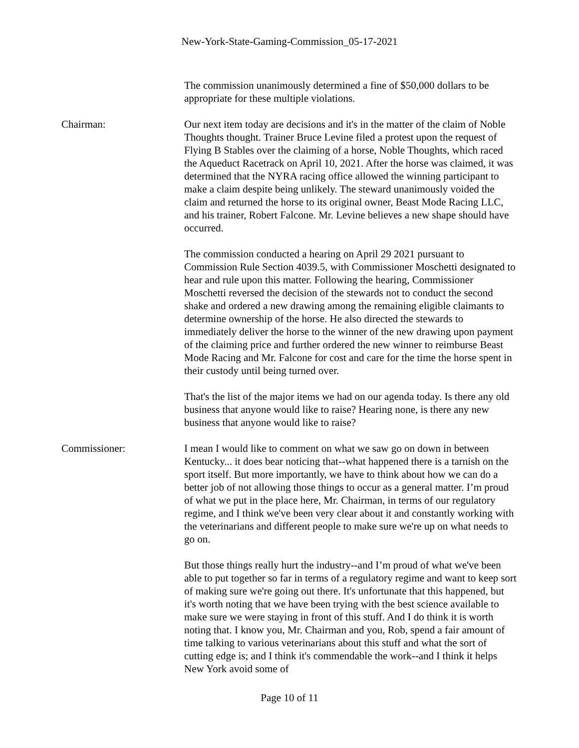New-York-State-Gaming-Commission_05-17-2021
The commission unanimously determined a fine of $50,000 dollars to be appropriate for these multiple violations.
Chairman: Our next item today are decisions and it's in the matter of the claim of Noble Thoughts thought. Trainer Bruce Levine filed a protest upon the request of Flying B Stables over the claiming of a horse, Noble Thoughts, which raced the Aqueduct Racetrack on April 10, 2021. After the horse was claimed, it was determined that the NYRA racing office allowed the winning participant to make a claim despite being unlikely. The steward unanimously voided the claim and returned the horse to its original owner, Beast Mode Racing LLC, and his trainer, Robert Falcone. Mr. Levine believes a new shape should have occurred.
The commission conducted a hearing on April 29 2021 pursuant to Commission Rule Section 4039.5, with Commissioner Moschetti designated to hear and rule upon this matter. Following the hearing, Commissioner Moschetti reversed the decision of the stewards not to conduct the second shake and ordered a new drawing among the remaining eligible claimants to determine ownership of the horse. He also directed the stewards to immediately deliver the horse to the winner of the new drawing upon payment of the claiming price and further ordered the new winner to reimburse Beast Mode Racing and Mr. Falcone for cost and care for the time the horse spent in their custody until being turned over.
That's the list of the major items we had on our agenda today. Is there any old business that anyone would like to raise? Hearing none, is there any new business that anyone would like to raise?
Commissioner: I mean I would like to comment on what we saw go on down in between Kentucky... it does bear noticing that--what happened there is a tarnish on the sport itself. But more importantly, we have to think about how we can do a better job of not allowing those things to occur as a general matter. I’m proud of what we put in the place here, Mr. Chairman, in terms of our regulatory regime, and I think we've been very clear about it and constantly working with the veterinarians and different people to make sure we're up on what needs to go on.
But those things really hurt the industry--and I’m proud of what we've been able to put together so far in terms of a regulatory regime and want to keep sort of making sure we're going out there. It's unfortunate that this happened, but it's worth noting that we have been trying with the best science available to make sure we were staying in front of this stuff. And I do think it is worth noting that. I know you, Mr. Chairman and you, Rob, spend a fair amount of time talking to various veterinarians about this stuff and what the sort of cutting edge is; and I think it's commendable the work--and I think it helps New York avoid some of
Page 10 of 11